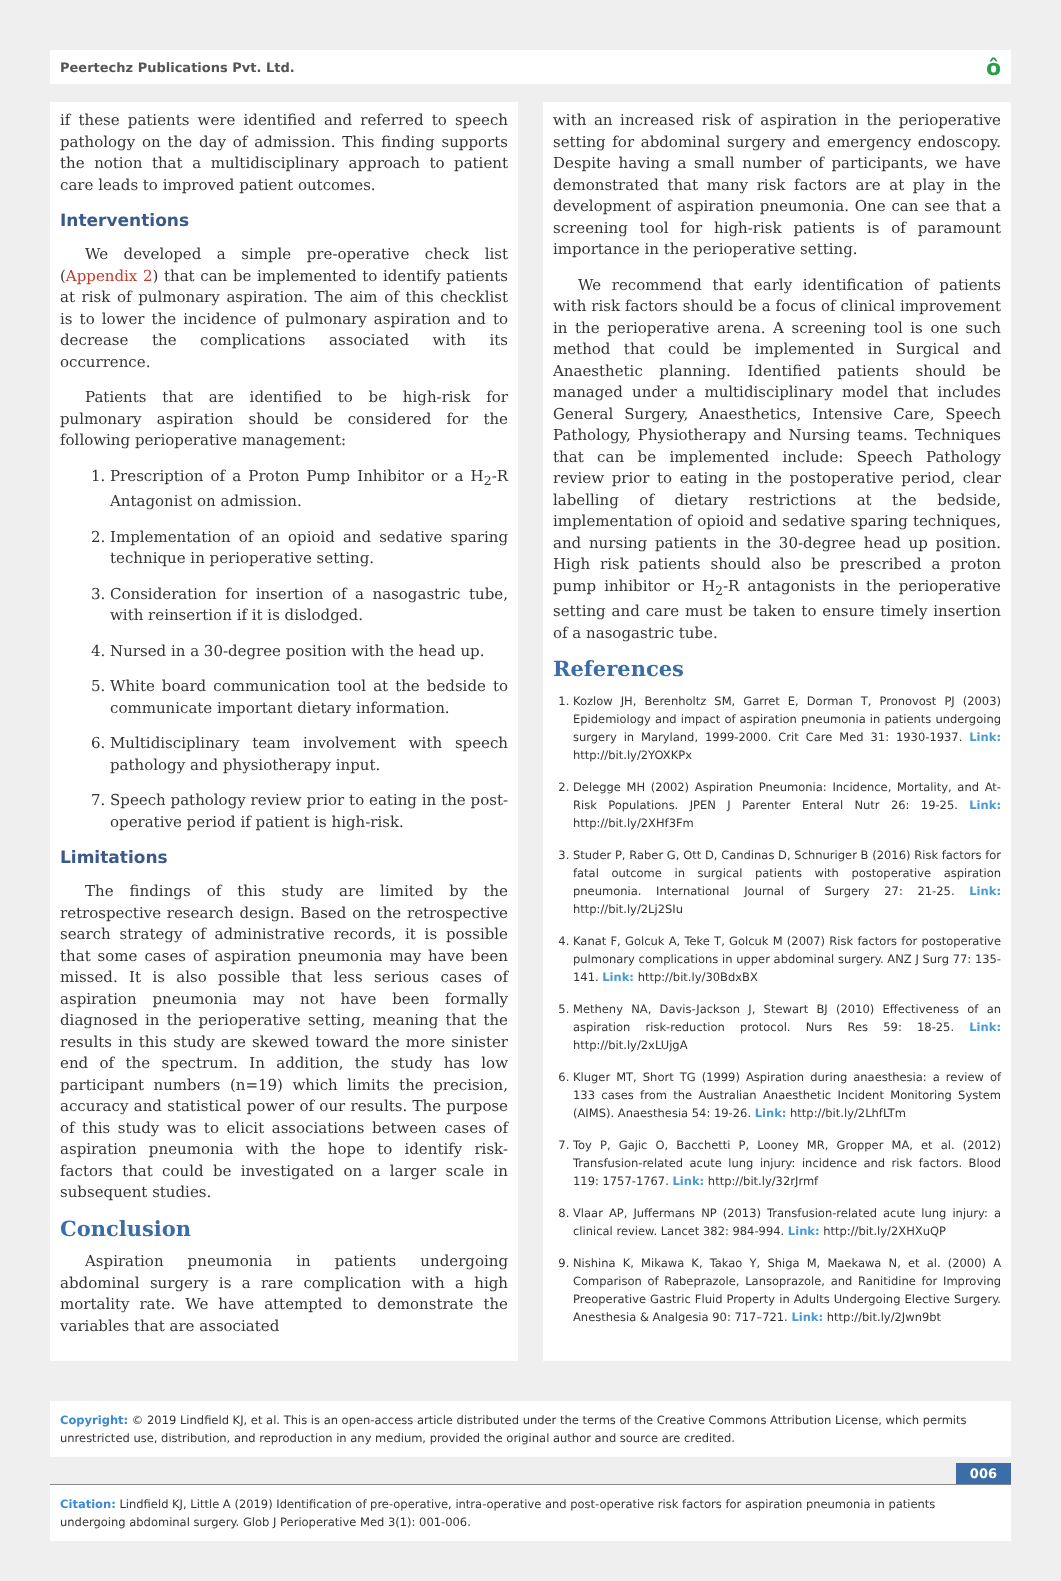Peertechz Publications Pvt. Ltd. ô
if these patients were identified and referred to speech pathology on the day of admission. This finding supports the notion that a multidisciplinary approach to patient care leads to improved patient outcomes.
Interventions
We developed a simple pre-operative check list (Appendix 2) that can be implemented to identify patients at risk of pulmonary aspiration. The aim of this checklist is to lower the incidence of pulmonary aspiration and to decrease the complications associated with its occurrence.
Patients that are identified to be high-risk for pulmonary aspiration should be considered for the following perioperative management:
1. Prescription of a Proton Pump Inhibitor or a H<sub>2</sub>-R Antagonist on admission.
2. Implementation of an opioid and sedative sparing technique in perioperative setting.
3. Consideration for insertion of a nasogastric tube, with reinsertion if it is dislodged.
4. Nursed in a 30-degree position with the head up.
5. White board communication tool at the bedside to communicate important dietary information.
6. Multidisciplinary team involvement with speech pathology and physiotherapy input.
7. Speech pathology review prior to eating in the post-operative period if patient is high-risk.
Limitations
The findings of this study are limited by the retrospective research design. Based on the retrospective search strategy of administrative records, it is possible that some cases of aspiration pneumonia may have been missed. It is also possible that less serious cases of aspiration pneumonia may not have been formally diagnosed in the perioperative setting, meaning that the results in this study are skewed toward the more sinister end of the spectrum. In addition, the study has low participant numbers (n=19) which limits the precision, accuracy and statistical power of our results. The purpose of this study was to elicit associations between cases of aspiration pneumonia with the hope to identify risk-factors that could be investigated on a larger scale in subsequent studies.
Conclusion
Aspiration pneumonia in patients undergoing abdominal surgery is a rare complication with a high mortality rate. We have attempted to demonstrate the variables that are associated
with an increased risk of aspiration in the perioperative setting for abdominal surgery and emergency endoscopy. Despite having a small number of participants, we have demonstrated that many risk factors are at play in the development of aspiration pneumonia. One can see that a screening tool for high-risk patients is of paramount importance in the perioperative setting.
We recommend that early identification of patients with risk factors should be a focus of clinical improvement in the perioperative arena. A screening tool is one such method that could be implemented in Surgical and Anaesthetic planning. Identified patients should be managed under a multidisciplinary model that includes General Surgery, Anaesthetics, Intensive Care, Speech Pathology, Physiotherapy and Nursing teams. Techniques that can be implemented include: Speech Pathology review prior to eating in the postoperative period, clear labelling of dietary restrictions at the bedside, implementation of opioid and sedative sparing techniques, and nursing patients in the 30-degree head up position. High risk patients should also be prescribed a proton pump inhibitor or H<sub>2</sub>-R antagonists in the perioperative setting and care must be taken to ensure timely insertion of a nasogastric tube.
References
1. Kozlow JH, Berenholtz SM, Garret E, Dorman T, Pronovost PJ (2003) Epidemiology and impact of aspiration pneumonia in patients undergoing surgery in Maryland, 1999-2000. Crit Care Med 31: 1930-1937. Link: http://bit.ly/2YOXKPx
2. Delegge MH (2002) Aspiration Pneumonia: Incidence, Mortality, and At-Risk Populations. JPEN J Parenter Enteral Nutr 26: 19-25. Link: http://bit.ly/2XHf3Fm
3. Studer P, Raber G, Ott D, Candinas D, Schnuriger B (2016) Risk factors for fatal outcome in surgical patients with postoperative aspiration pneumonia. International Journal of Surgery 27: 21-25. Link: http://bit.ly/2Lj2SIu
4. Kanat F, Golcuk A, Teke T, Golcuk M (2007) Risk factors for postoperative pulmonary complications in upper abdominal surgery. ANZ J Surg 77: 135-141. Link: http://bit.ly/30BdxBX
5. Metheny NA, Davis-Jackson J, Stewart BJ (2010) Effectiveness of an aspiration risk-reduction protocol. Nurs Res 59: 18-25. Link: http://bit.ly/2xLUjgA
6. Kluger MT, Short TG (1999) Aspiration during anaesthesia: a review of 133 cases from the Australian Anaesthetic Incident Monitoring System (AIMS). Anaesthesia 54: 19-26. Link: http://bit.ly/2LhfLTm
7. Toy P, Gajic O, Bacchetti P, Looney MR, Gropper MA, et al. (2012) Transfusion-related acute lung injury: incidence and risk factors. Blood 119: 1757-1767. Link: http://bit.ly/32rJrmf
8. Vlaar AP, Juffermans NP (2013) Transfusion-related acute lung injury: a clinical review. Lancet 382: 984-994. Link: http://bit.ly/2XHXuQP
9. Nishina K, Mikawa K, Takao Y, Shiga M, Maekawa N, et al. (2000) A Comparison of Rabeprazole, Lansoprazole, and Ranitidine for Improving Preoperative Gastric Fluid Property in Adults Undergoing Elective Surgery. Anesthesia & Analgesia 90: 717–721. Link: http://bit.ly/2Jwn9bt
Copyright: © 2019 Lindfield KJ, et al. This is an open-access article distributed under the terms of the Creative Commons Attribution License, which permits unrestricted use, distribution, and reproduction in any medium, provided the original author and source are credited.
006
Citation: Lindfield KJ, Little A (2019) Identification of pre-operative, intra-operative and post-operative risk factors for aspiration pneumonia in patients undergoing abdominal surgery. Glob J Perioperative Med 3(1): 001-006.